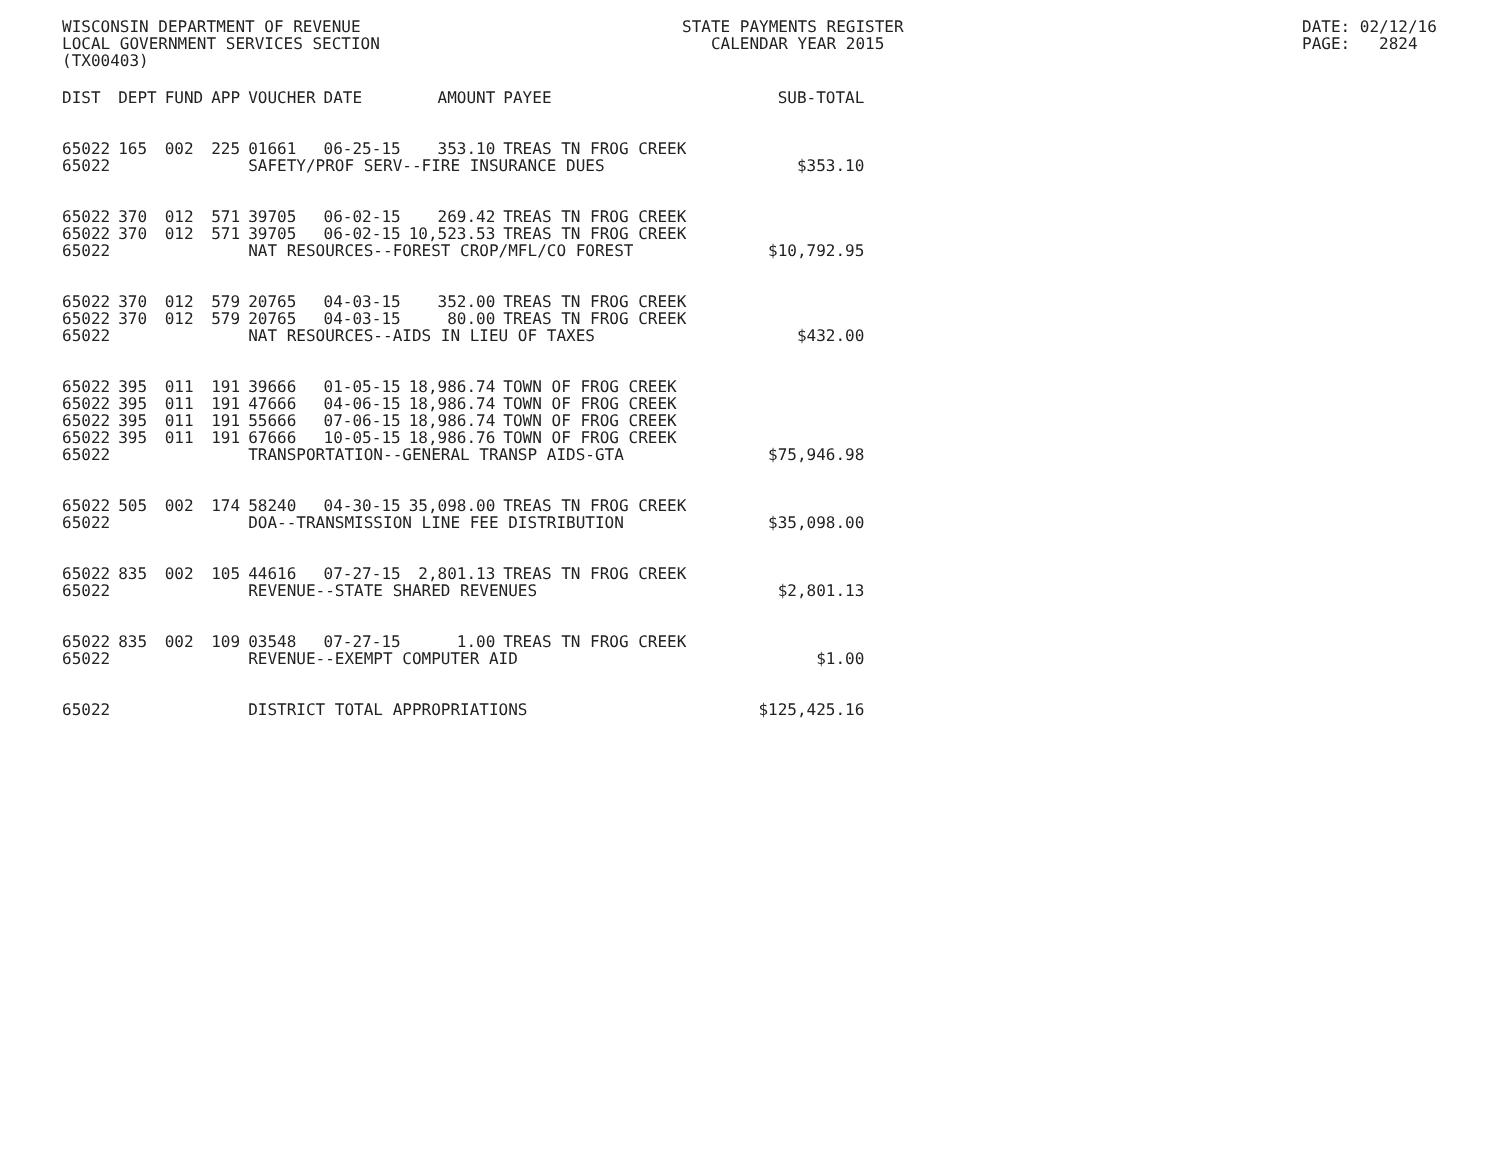WISCONSIN DEPARTMENT OF REVENUE LOCAL GOVERNMENT SERVICES SECTION (TX00403)
STATE PAYMENTS REGISTER CALENDAR YEAR 2015
DATE: 02/12/16 PAGE: 2824
| DIST | DEPT | FUND | APP | VOUCHER | DATE | AMOUNT | PAYEE | SUB-TOTAL |
| --- | --- | --- | --- | --- | --- | --- | --- | --- |
| 65022 | 165 | 002 | 225 | 01661 | 06-25-15 | 353.10 | TREAS TN FROG CREEK | |
| 65022 | | | | SAFETY/PROF SERV--FIRE INSURANCE DUES | | | | $353.10 |
| 65022 | 370 | 012 | 571 | 39705 | 06-02-15 | 269.42 | TREAS TN FROG CREEK | |
| 65022 | 370 | 012 | 571 | 39705 | 06-02-15 | 10,523.53 | TREAS TN FROG CREEK | |
| 65022 | | | | NAT RESOURCES--FOREST CROP/MFL/CO FOREST | | | | $10,792.95 |
| 65022 | 370 | 012 | 579 | 20765 | 04-03-15 | 352.00 | TREAS TN FROG CREEK | |
| 65022 | 370 | 012 | 579 | 20765 | 04-03-15 | 80.00 | TREAS TN FROG CREEK | |
| 65022 | | | | NAT RESOURCES--AIDS IN LIEU OF TAXES | | | | $432.00 |
| 65022 | 395 | 011 | 191 | 39666 | 01-05-15 | 18,986.74 | TOWN OF FROG CREEK | |
| 65022 | 395 | 011 | 191 | 47666 | 04-06-15 | 18,986.74 | TOWN OF FROG CREEK | |
| 65022 | 395 | 011 | 191 | 55666 | 07-06-15 | 18,986.74 | TOWN OF FROG CREEK | |
| 65022 | 395 | 011 | 191 | 67666 | 10-05-15 | 18,986.76 | TOWN OF FROG CREEK | |
| 65022 | | | | TRANSPORTATION--GENERAL TRANSP AIDS-GTA | | | | $75,946.98 |
| 65022 | 505 | 002 | 174 | 58240 | 04-30-15 | 35,098.00 | TREAS TN FROG CREEK | |
| 65022 | | | | DOA--TRANSMISSION LINE FEE DISTRIBUTION | | | | $35,098.00 |
| 65022 | 835 | 002 | 105 | 44616 | 07-27-15 | 2,801.13 | TREAS TN FROG CREEK | |
| 65022 | | | | REVENUE--STATE SHARED REVENUES | | | | $2,801.13 |
| 65022 | 835 | 002 | 109 | 03548 | 07-27-15 | 1.00 | TREAS TN FROG CREEK | |
| 65022 | | | | REVENUE--EXEMPT COMPUTER AID | | | | $1.00 |
| 65022 | | | | DISTRICT TOTAL APPROPRIATIONS | | | | $125,425.16 |